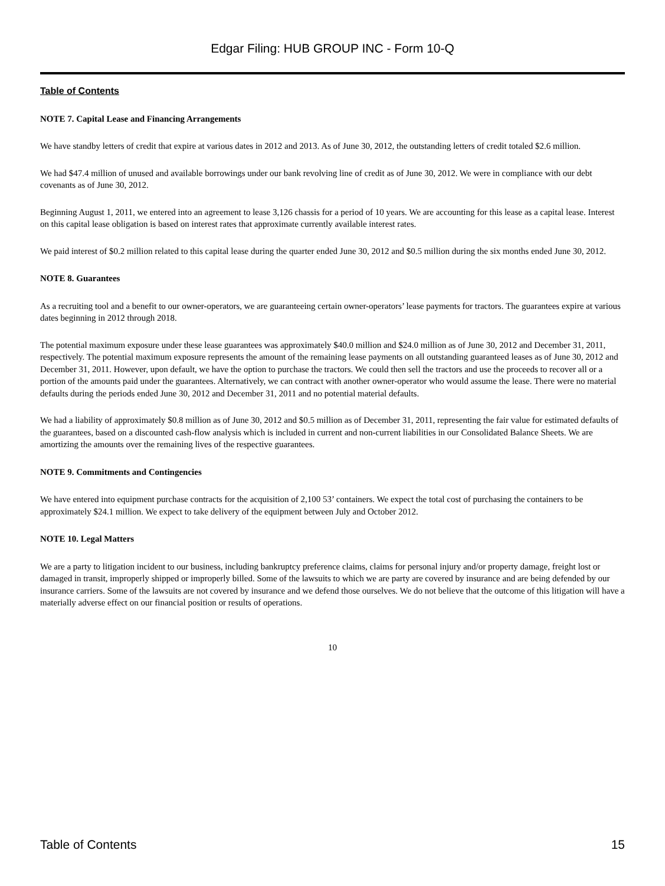Edgar Filing: HUB GROUP INC - Form 10-Q
Table of Contents
NOTE 7. Capital Lease and Financing Arrangements
We have standby letters of credit that expire at various dates in 2012 and 2013. As of June 30, 2012, the outstanding letters of credit totaled $2.6 million.
We had $47.4 million of unused and available borrowings under our bank revolving line of credit as of June 30, 2012. We were in compliance with our debt covenants as of June 30, 2012.
Beginning August 1, 2011, we entered into an agreement to lease 3,126 chassis for a period of 10 years. We are accounting for this lease as a capital lease. Interest on this capital lease obligation is based on interest rates that approximate currently available interest rates.
We paid interest of $0.2 million related to this capital lease during the quarter ended June 30, 2012 and $0.5 million during the six months ended June 30, 2012.
NOTE 8. Guarantees
As a recruiting tool and a benefit to our owner-operators, we are guaranteeing certain owner-operators’ lease payments for tractors. The guarantees expire at various dates beginning in 2012 through 2018.
The potential maximum exposure under these lease guarantees was approximately $40.0 million and $24.0 million as of June 30, 2012 and December 31, 2011, respectively. The potential maximum exposure represents the amount of the remaining lease payments on all outstanding guaranteed leases as of June 30, 2012 and December 31, 2011. However, upon default, we have the option to purchase the tractors. We could then sell the tractors and use the proceeds to recover all or a portion of the amounts paid under the guarantees. Alternatively, we can contract with another owner-operator who would assume the lease. There were no material defaults during the periods ended June 30, 2012 and December 31, 2011 and no potential material defaults.
We had a liability of approximately $0.8 million as of June 30, 2012 and $0.5 million as of December 31, 2011, representing the fair value for estimated defaults of the guarantees, based on a discounted cash-flow analysis which is included in current and non-current liabilities in our Consolidated Balance Sheets. We are amortizing the amounts over the remaining lives of the respective guarantees.
NOTE 9. Commitments and Contingencies
We have entered into equipment purchase contracts for the acquisition of 2,100 53’ containers. We expect the total cost of purchasing the containers to be approximately $24.1 million. We expect to take delivery of the equipment between July and October 2012.
NOTE 10. Legal Matters
We are a party to litigation incident to our business, including bankruptcy preference claims, claims for personal injury and/or property damage, freight lost or damaged in transit, improperly shipped or improperly billed. Some of the lawsuits to which we are party are covered by insurance and are being defended by our insurance carriers. Some of the lawsuits are not covered by insurance and we defend those ourselves. We do not believe that the outcome of this litigation will have a materially adverse effect on our financial position or results of operations.
10
Table of Contents 15